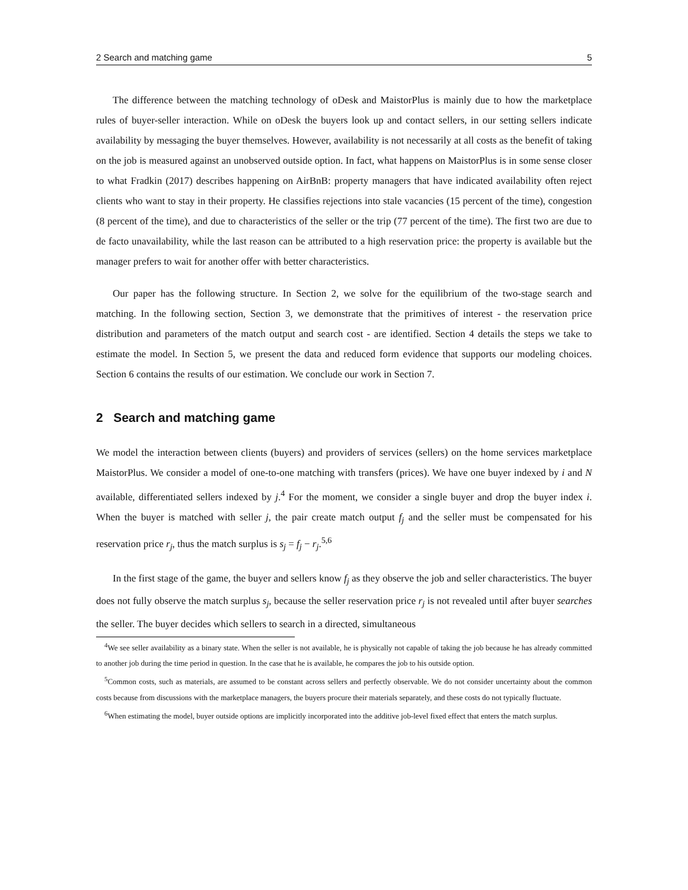2 Search and matching game 5
The difference between the matching technology of oDesk and MaistorPlus is mainly due to how the marketplace rules of buyer-seller interaction. While on oDesk the buyers look up and contact sellers, in our setting sellers indicate availability by messaging the buyer themselves. However, availability is not necessarily at all costs as the benefit of taking on the job is measured against an unobserved outside option. In fact, what happens on MaistorPlus is in some sense closer to what Fradkin (2017) describes happening on AirBnB: property managers that have indicated availability often reject clients who want to stay in their property. He classifies rejections into stale vacancies (15 percent of the time), congestion (8 percent of the time), and due to characteristics of the seller or the trip (77 percent of the time). The first two are due to de facto unavailability, while the last reason can be attributed to a high reservation price: the property is available but the manager prefers to wait for another offer with better characteristics.
Our paper has the following structure. In Section 2, we solve for the equilibrium of the two-stage search and matching. In the following section, Section 3, we demonstrate that the primitives of interest - the reservation price distribution and parameters of the match output and search cost - are identified. Section 4 details the steps we take to estimate the model. In Section 5, we present the data and reduced form evidence that supports our modeling choices. Section 6 contains the results of our estimation. We conclude our work in Section 7.
2 Search and matching game
We model the interaction between clients (buyers) and providers of services (sellers) on the home services marketplace MaistorPlus. We consider a model of one-to-one matching with transfers (prices). We have one buyer indexed by i and N available, differentiated sellers indexed by j.<sup>4</sup> For the moment, we consider a single buyer and drop the buyer index i. When the buyer is matched with seller j, the pair create match output f<sub>j</sub> and the seller must be compensated for his reservation price r<sub>j</sub>, thus the match surplus is s<sub>j</sub> = f<sub>j</sub> − r<sub>j</sub>.<sup>5,6</sup>
In the first stage of the game, the buyer and sellers know f<sub>j</sub> as they observe the job and seller characteristics. The buyer does not fully observe the match surplus s<sub>j</sub>, because the seller reservation price r<sub>j</sub> is not revealed until after buyer searches the seller. The buyer decides which sellers to search in a directed, simultaneous
<sup>4</sup> We see seller availability as a binary state. When the seller is not available, he is physically not capable of taking the job because he has already committed to another job during the time period in question. In the case that he is available, he compares the job to his outside option.
<sup>5</sup> Common costs, such as materials, are assumed to be constant across sellers and perfectly observable. We do not consider uncertainty about the common costs because from discussions with the marketplace managers, the buyers procure their materials separately, and these costs do not typically fluctuate.
<sup>6</sup> When estimating the model, buyer outside options are implicitly incorporated into the additive job-level fixed effect that enters the match surplus.